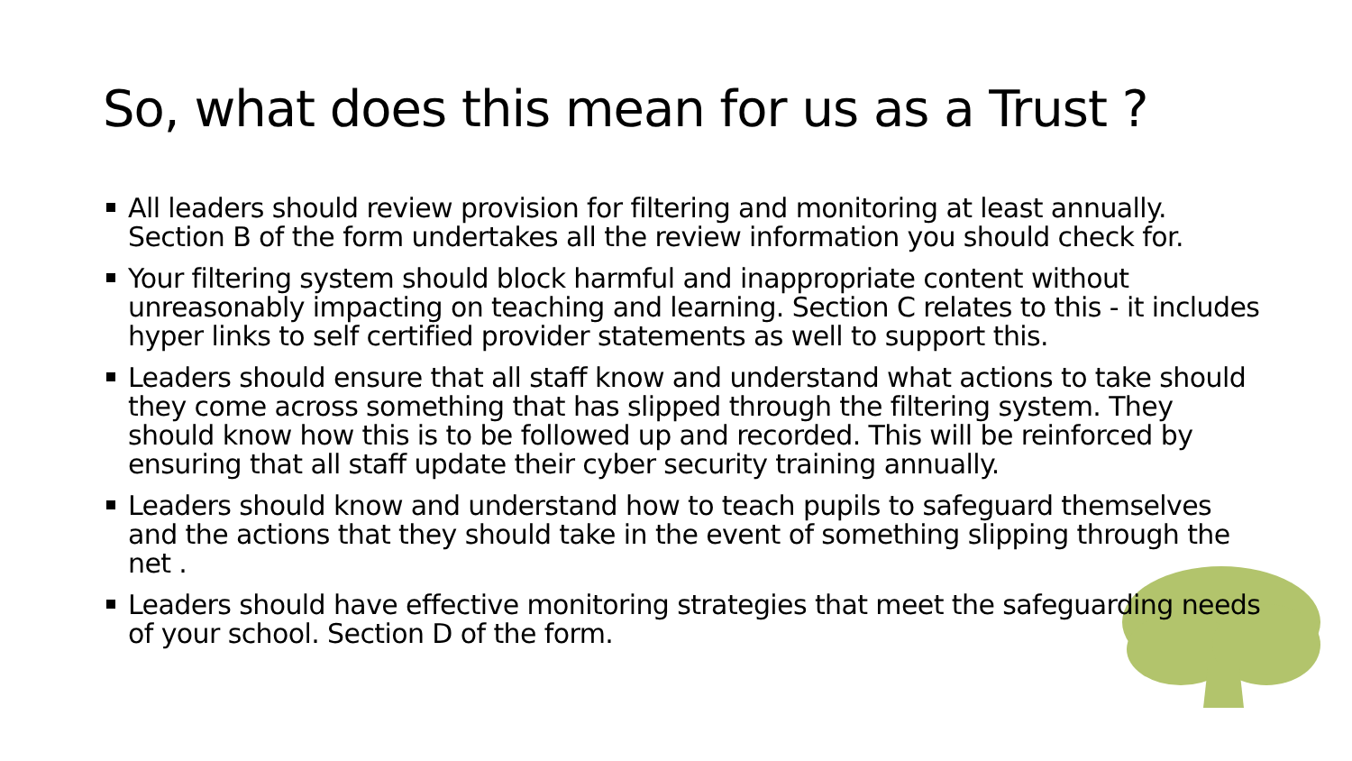So, what does this mean for us as a Trust ?
All leaders should review provision for filtering and monitoring at least annually. Section B of the form undertakes all the review information you should check for.
Your filtering system should block harmful and inappropriate content without unreasonably impacting on teaching and learning. Section C relates to this - it includes hyper links to self certified provider statements as well to support this.
Leaders should ensure that all staff know and understand what actions to take should they come across something that has slipped through the filtering system. They should know how this is to be followed up and recorded. This will be reinforced by ensuring that all staff update their cyber security training annually.
Leaders should know and understand how to teach pupils to safeguard themselves and the actions that they should take in the event of something slipping through the net .
Leaders should have effective monitoring strategies that meet the safeguarding needs of your school. Section D of the form.